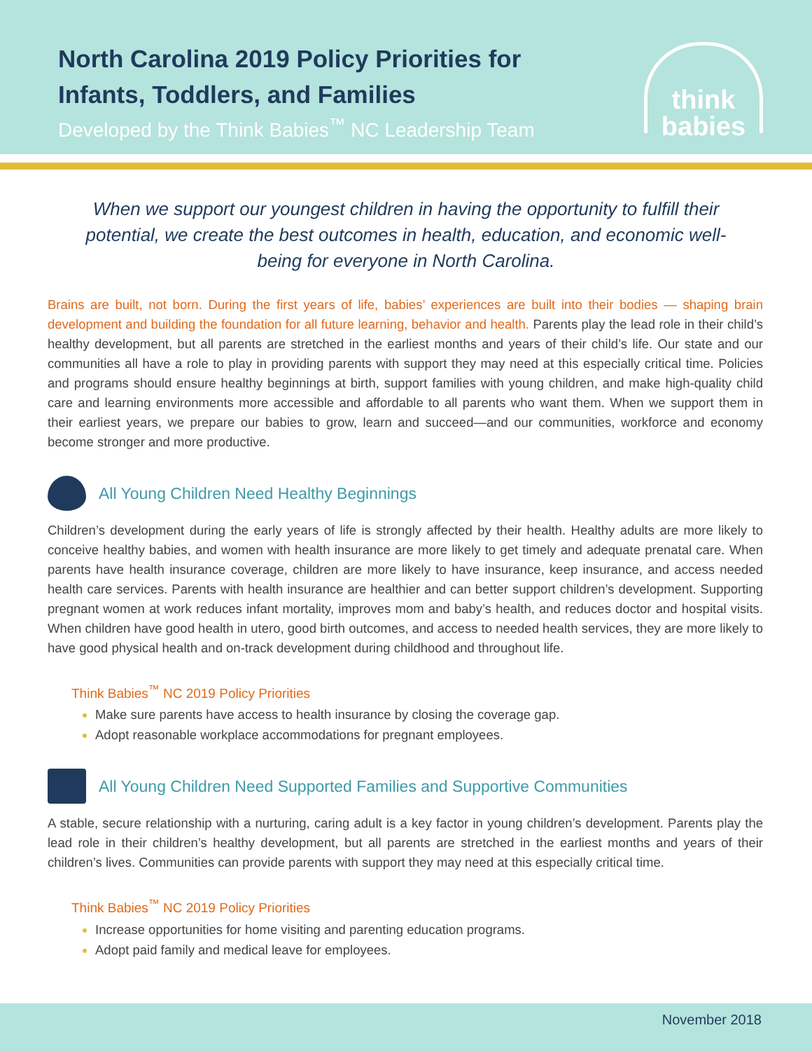North Carolina 2019 Policy Priorities for
Infants, Toddlers, and Families
Developed by the Think Babies<sup>™</sup> NC Leadership Team
think
babies
When we support our youngest children in having the opportunity to fulfill their potential, we create the best outcomes in health, education, and economic well-being for everyone in North Carolina.
Brains are built, not born. During the first years of life, babies’ experiences are built into their bodies — shaping brain development and building the foundation for all future learning, behavior and health. Parents play the lead role in their child’s healthy development, but all parents are stretched in the earliest months and years of their child’s life. Our state and our communities all have a role to play in providing parents with support they may need at this especially critical time. Policies and programs should ensure healthy beginnings at birth, support families with young children, and make high-quality child care and learning environments more accessible and affordable to all parents who want them. When we support them in their earliest years, we prepare our babies to grow, learn and succeed—and our communities, workforce and economy become stronger and more productive.
All Young Children Need Healthy Beginnings
Children’s development during the early years of life is strongly affected by their health. Healthy adults are more likely to conceive healthy babies, and women with health insurance are more likely to get timely and adequate prenatal care. When parents have health insurance coverage, children are more likely to have insurance, keep insurance, and access needed health care services. Parents with health insurance are healthier and can better support children’s development. Supporting pregnant women at work reduces infant mortality, improves mom and baby’s health, and reduces doctor and hospital visits. When children have good health in utero, good birth outcomes, and access to needed health services, they are more likely to have good physical health and on-track development during childhood and throughout life.
Think Babies<sup>™</sup> NC 2019 Policy Priorities
Make sure parents have access to health insurance by closing the coverage gap.
Adopt reasonable workplace accommodations for pregnant employees.
All Young Children Need Supported Families and Supportive Communities
A stable, secure relationship with a nurturing, caring adult is a key factor in young children’s development. Parents play the lead role in their children’s healthy development, but all parents are stretched in the earliest months and years of their children’s lives. Communities can provide parents with support they may need at this especially critical time.
Think Babies<sup>™</sup> NC 2019 Policy Priorities
Increase opportunities for home visiting and parenting education programs.
Adopt paid family and medical leave for employees.
November 2018